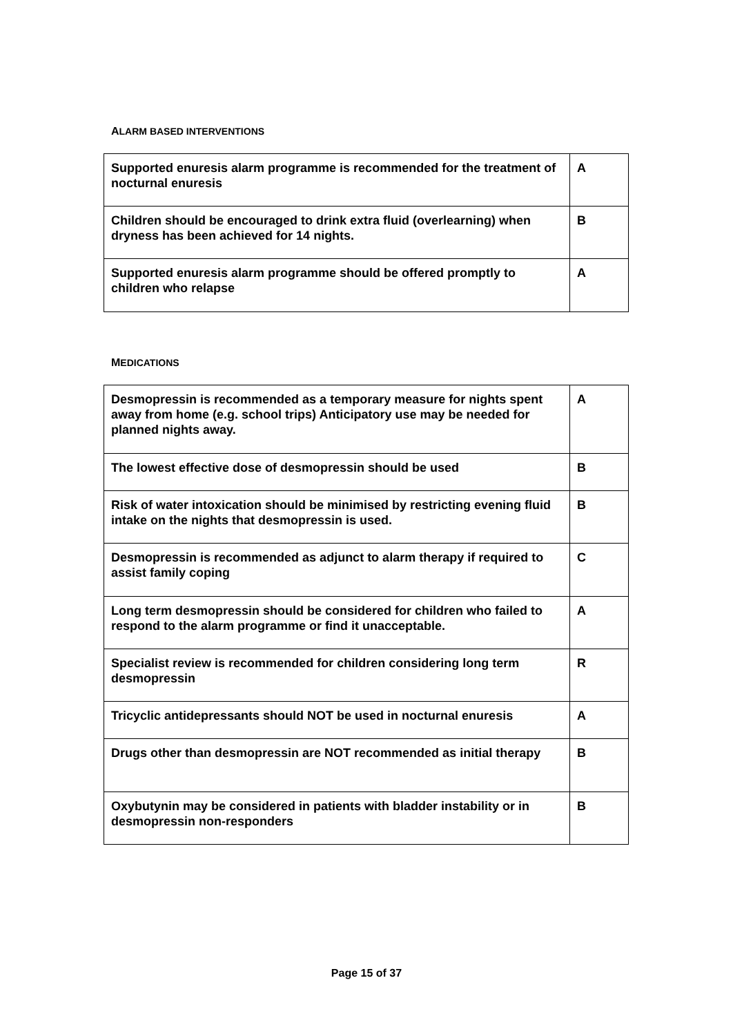ALARM BASED INTERVENTIONS
| Supported enuresis alarm programme is recommended for the treatment of nocturnal enuresis | A |
| Children should be encouraged to drink extra fluid (overlearning) when dryness has been achieved for 14 nights. | B |
| Supported enuresis alarm programme should be offered promptly to children who relapse | A |
MEDICATIONS
| Desmopressin is recommended as a temporary measure for nights spent away from home (e.g. school trips) Anticipatory use may be needed for planned nights away. | A |
| The lowest effective dose of desmopressin should be used | B |
| Risk of water intoxication should be minimised by restricting evening fluid intake on the nights that desmopressin is used. | B |
| Desmopressin is recommended as adjunct to alarm therapy if required to assist family coping | C |
| Long term desmopressin should be considered for children who failed to respond to the alarm programme or find it unacceptable. | A |
| Specialist review is recommended for children considering long term desmopressin | R |
| Tricyclic antidepressants should NOT be used in nocturnal enuresis | A |
| Drugs other than desmopressin are NOT recommended as initial therapy | B |
| Oxybutynin may be considered in patients with bladder instability or in desmopressin non-responders | B |
Page 15 of 37